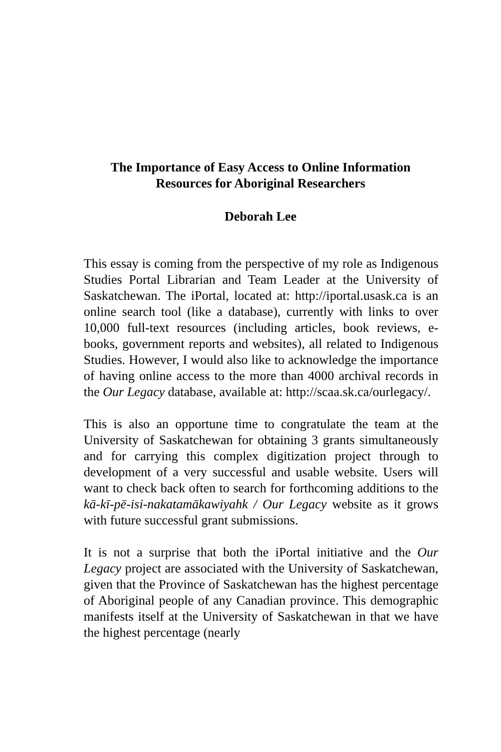The Importance of Easy Access to Online Information
Resources for Aboriginal Researchers
Deborah Lee
This essay is coming from the perspective of my role as Indigenous Studies Portal Librarian and Team Leader at the University of Saskatchewan. The iPortal, located at: http://iportal.usask.ca is an online search tool (like a database), currently with links to over 10,000 full-text resources (including articles, book reviews, e-books, government reports and websites), all related to Indigenous Studies. However, I would also like to acknowledge the importance of having online access to the more than 4000 archival records in the Our Legacy database, available at: http://scaa.sk.ca/ourlegacy/.
This is also an opportune time to congratulate the team at the University of Saskatchewan for obtaining 3 grants simultaneously and for carrying this complex digitization project through to development of a very successful and usable website. Users will want to check back often to search for forthcoming additions to the kā-kī-pē-isi-nakatamākawiyahk / Our Legacy website as it grows with future successful grant submissions.
It is not a surprise that both the iPortal initiative and the Our Legacy project are associated with the University of Saskatchewan, given that the Province of Saskatchewan has the highest percentage of Aboriginal people of any Canadian province. This demographic manifests itself at the University of Saskatchewan in that we have the highest percentage (nearly